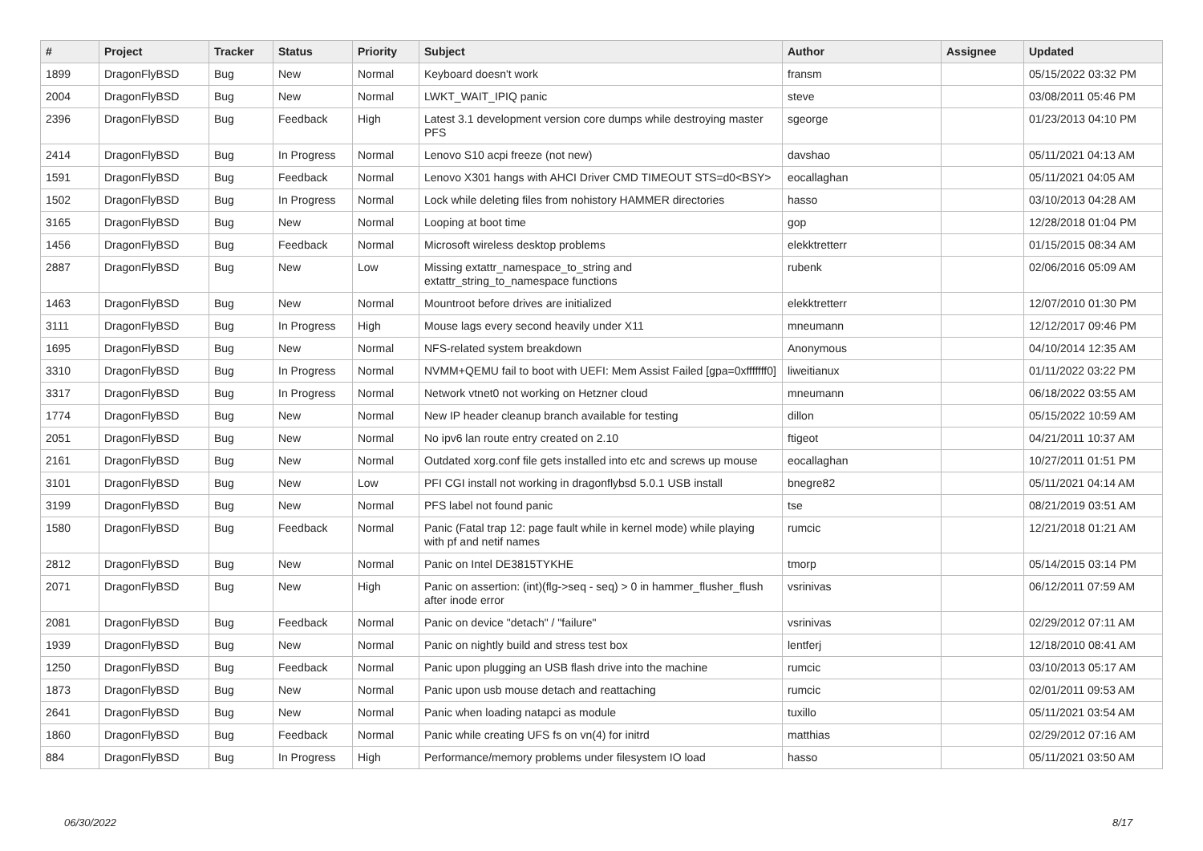| # | Project | Tracker | Status | Priority | Subject | Author | Assignee | Updated |
| --- | --- | --- | --- | --- | --- | --- | --- | --- |
| 1899 | DragonFlyBSD | Bug | New | Normal | Keyboard doesn't work | fransm | | 05/15/2022 03:32 PM |
| 2004 | DragonFlyBSD | Bug | New | Normal | LWKT_WAIT_IPIQ panic | steve | | 03/08/2011 05:46 PM |
| 2396 | DragonFlyBSD | Bug | Feedback | High | Latest 3.1 development version core dumps while destroying master PFS | sgeorge | | 01/23/2013 04:10 PM |
| 2414 | DragonFlyBSD | Bug | In Progress | Normal | Lenovo S10 acpi freeze (not new) | davshao | | 05/11/2021 04:13 AM |
| 1591 | DragonFlyBSD | Bug | Feedback | Normal | Lenovo X301 hangs with AHCI Driver CMD TIMEOUT STS=d0<BSY> | eocallaghan | | 05/11/2021 04:05 AM |
| 1502 | DragonFlyBSD | Bug | In Progress | Normal | Lock while deleting files from nohistory HAMMER directories | hasso | | 03/10/2013 04:28 AM |
| 3165 | DragonFlyBSD | Bug | New | Normal | Looping at boot time | gop | | 12/28/2018 01:04 PM |
| 1456 | DragonFlyBSD | Bug | Feedback | Normal | Microsoft wireless desktop problems | elekktretterr | | 01/15/2015 08:34 AM |
| 2887 | DragonFlyBSD | Bug | New | Low | Missing extattr_namespace_to_string and extattr_string_to_namespace functions | rubenk | | 02/06/2016 05:09 AM |
| 1463 | DragonFlyBSD | Bug | New | Normal | Mountroot before drives are initialized | elekktretterr | | 12/07/2010 01:30 PM |
| 3111 | DragonFlyBSD | Bug | In Progress | High | Mouse lags every second heavily under X11 | mneumann | | 12/12/2017 09:46 PM |
| 1695 | DragonFlyBSD | Bug | New | Normal | NFS-related system breakdown | Anonymous | | 04/10/2014 12:35 AM |
| 3310 | DragonFlyBSD | Bug | In Progress | Normal | NVMM+QEMU fail to boot with UEFI: Mem Assist Failed [gpa=0xfffffff0] | liweitianux | | 01/11/2022 03:22 PM |
| 3317 | DragonFlyBSD | Bug | In Progress | Normal | Network vtnet0 not working on Hetzner cloud | mneumann | | 06/18/2022 03:55 AM |
| 1774 | DragonFlyBSD | Bug | New | Normal | New IP header cleanup branch available for testing | dillon | | 05/15/2022 10:59 AM |
| 2051 | DragonFlyBSD | Bug | New | Normal | No ipv6 lan route entry created on 2.10 | ftigeot | | 04/21/2011 10:37 AM |
| 2161 | DragonFlyBSD | Bug | New | Normal | Outdated xorg.conf file gets installed into etc and screws up mouse | eocallaghan | | 10/27/2011 01:51 PM |
| 3101 | DragonFlyBSD | Bug | New | Low | PFI CGI install not working in dragonflybsd 5.0.1 USB install | bnegre82 | | 05/11/2021 04:14 AM |
| 3199 | DragonFlyBSD | Bug | New | Normal | PFS label not found panic | tse | | 08/21/2019 03:51 AM |
| 1580 | DragonFlyBSD | Bug | Feedback | Normal | Panic (Fatal trap 12: page fault while in kernel mode) while playing with pf and netif names | rumcic | | 12/21/2018 01:21 AM |
| 2812 | DragonFlyBSD | Bug | New | Normal | Panic on Intel DE3815TYKHE | tmorp | | 05/14/2015 03:14 PM |
| 2071 | DragonFlyBSD | Bug | New | High | Panic on assertion: (int)(flg->seq - seq) > 0 in hammer_flusher_flush after inode error | vsrinivas | | 06/12/2011 07:59 AM |
| 2081 | DragonFlyBSD | Bug | Feedback | Normal | Panic on device "detach" / "failure" | vsrinivas | | 02/29/2012 07:11 AM |
| 1939 | DragonFlyBSD | Bug | New | Normal | Panic on nightly build and stress test box | lentferj | | 12/18/2010 08:41 AM |
| 1250 | DragonFlyBSD | Bug | Feedback | Normal | Panic upon plugging an USB flash drive into the machine | rumcic | | 03/10/2013 05:17 AM |
| 1873 | DragonFlyBSD | Bug | New | Normal | Panic upon usb mouse detach and reattaching | rumcic | | 02/01/2011 09:53 AM |
| 2641 | DragonFlyBSD | Bug | New | Normal | Panic when loading natapci as module | tuxillo | | 05/11/2021 03:54 AM |
| 1860 | DragonFlyBSD | Bug | Feedback | Normal | Panic while creating UFS fs on vn(4) for initrd | matthias | | 02/29/2012 07:16 AM |
| 884 | DragonFlyBSD | Bug | In Progress | High | Performance/memory problems under filesystem IO load | hasso | | 05/11/2021 03:50 AM |
06/30/2022 8/17